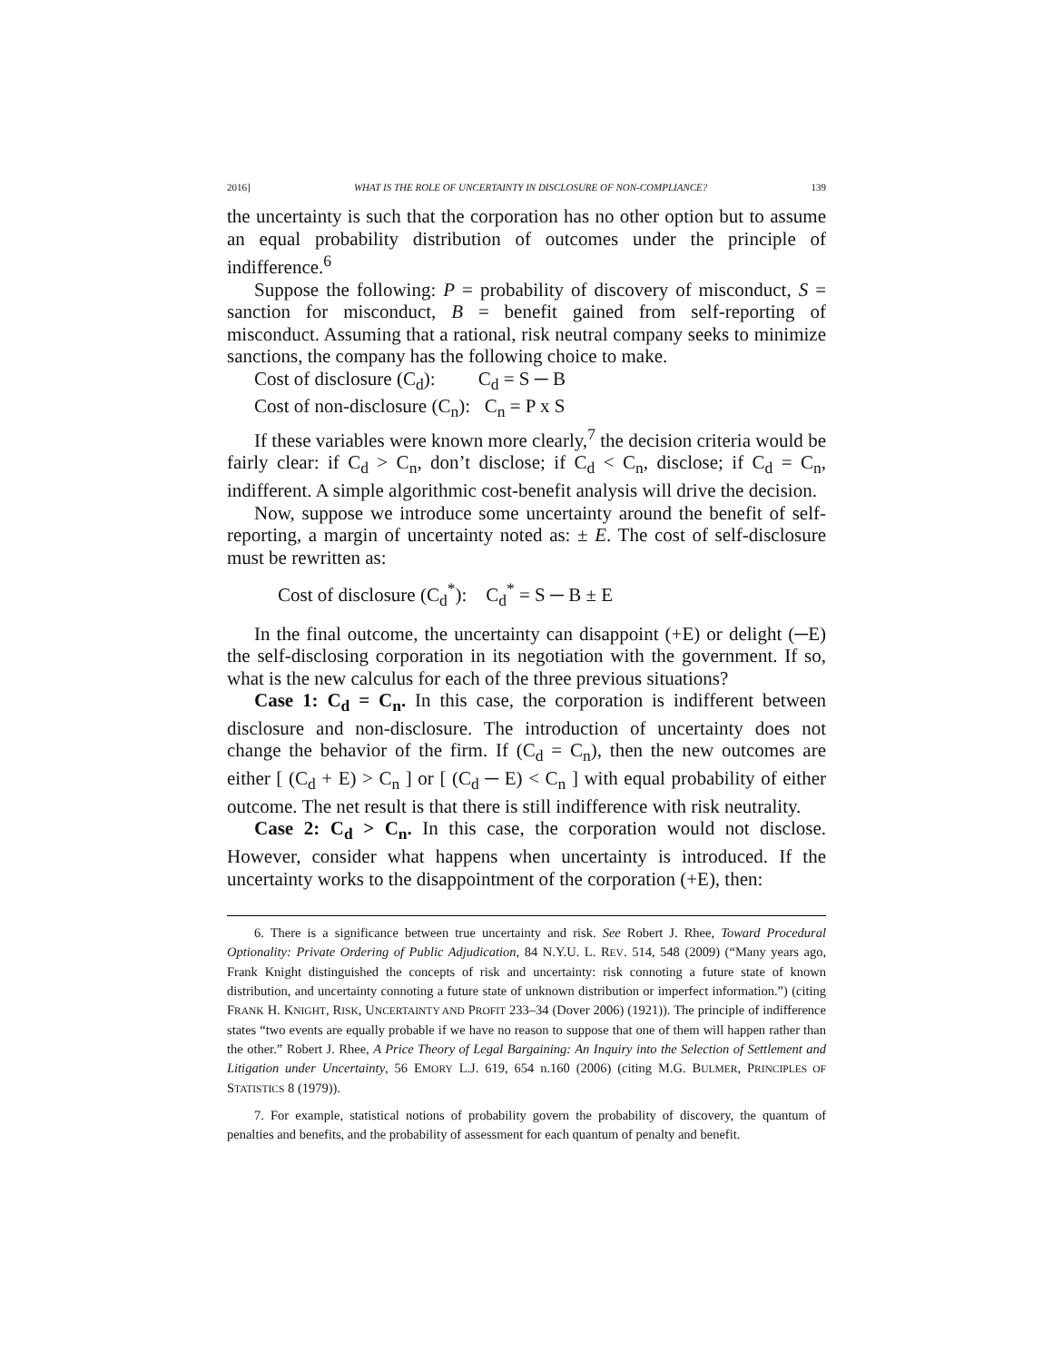2016] WHAT IS THE ROLE OF UNCERTAINTY IN DISCLOSURE OF NON-COMPLIANCE? 139
the uncertainty is such that the corporation has no other option but to assume an equal probability distribution of outcomes under the principle of indifference.<sup>6</sup>
Suppose the following: P = probability of discovery of misconduct, S = sanction for misconduct, B = benefit gained from self-reporting of misconduct. Assuming that a rational, risk neutral company seeks to minimize sanctions, the company has the following choice to make.
Cost of disclosure (C<sub>d</sub>): C<sub>d</sub> = S ─ B
Cost of non-disclosure (C<sub>n</sub>): C<sub>n</sub> = P x S
If these variables were known more clearly,<sup>7</sup> the decision criteria would be fairly clear: if C<sub>d</sub> > C<sub>n</sub>, don’t disclose; if C<sub>d</sub> < C<sub>n</sub>, disclose; if C<sub>d</sub> = C<sub>n</sub>, indifferent. A simple algorithmic cost-benefit analysis will drive the decision.
Now, suppose we introduce some uncertainty around the benefit of self-reporting, a margin of uncertainty noted as: ± E. The cost of self-disclosure must be rewritten as:
Cost of disclosure (C<sub>d</sub><sup>*</sup>): C<sub>d</sub><sup>*</sup> = S ─ B ± E
In the final outcome, the uncertainty can disappoint (+E) or delight (─E) the self-disclosing corporation in its negotiation with the government. If so, what is the new calculus for each of the three previous situations?
Case 1: C<sub>d</sub> = C<sub>n</sub>. In this case, the corporation is indifferent between disclosure and non-disclosure. The introduction of uncertainty does not change the behavior of the firm. If (C<sub>d</sub> = C<sub>n</sub>), then the new outcomes are either [ (C<sub>d</sub> + E) > C<sub>n</sub> ] or [ (C<sub>d</sub> ─ E) < C<sub>n</sub> ] with equal probability of either outcome. The net result is that there is still indifference with risk neutrality.
Case 2: C<sub>d</sub> > C<sub>n</sub>. In this case, the corporation would not disclose. However, consider what happens when uncertainty is introduced. If the uncertainty works to the disappointment of the corporation (+E), then:
6. There is a significance between true uncertainty and risk. See Robert J. Rhee, Toward Procedural Optionality: Private Ordering of Public Adjudication, 84 N.Y.U. L. REV. 514, 548 (2009) (“Many years ago, Frank Knight distinguished the concepts of risk and uncertainty: risk connoting a future state of known distribution, and uncertainty connoting a future state of unknown distribution or imperfect information.”) (citing FRANK H. KNIGHT, RISK, UNCERTAINTY AND PROFIT 233–34 (Dover 2006) (1921)). The principle of indifference states “two events are equally probable if we have no reason to suppose that one of them will happen rather than the other.” Robert J. Rhee, A Price Theory of Legal Bargaining: An Inquiry into the Selection of Settlement and Litigation under Uncertainty, 56 EMORY L.J. 619, 654 n.160 (2006) (citing M.G. BULMER, PRINCIPLES OF STATISTICS 8 (1979)).
7. For example, statistical notions of probability govern the probability of discovery, the quantum of penalties and benefits, and the probability of assessment for each quantum of penalty and benefit.